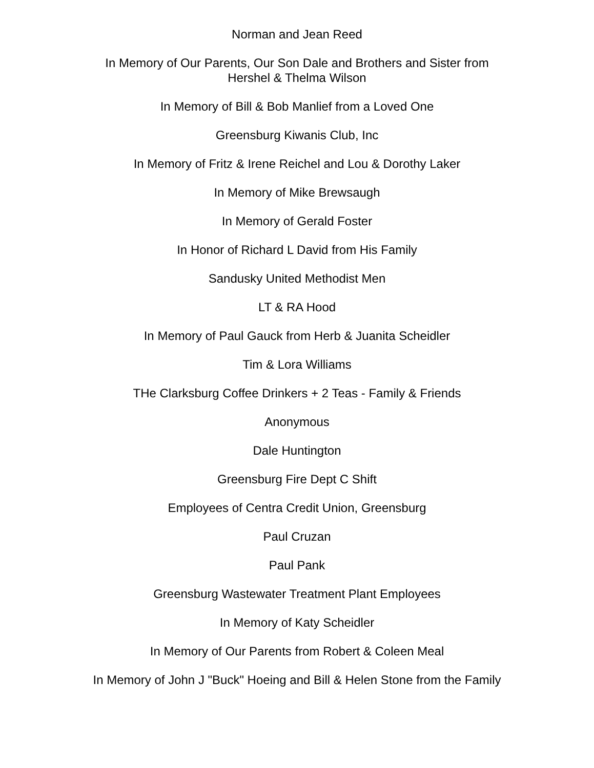Norman and Jean Reed
In Memory of Our Parents, Our Son Dale and Brothers and Sister from
Hershel & Thelma Wilson
In Memory of Bill & Bob Manlief from a Loved One
Greensburg Kiwanis Club, Inc
In Memory of Fritz & Irene Reichel and Lou & Dorothy Laker
In Memory of Mike Brewsaugh
In Memory of Gerald Foster
In Honor of Richard L David from His Family
Sandusky United Methodist Men
LT & RA Hood
In Memory of Paul Gauck from Herb & Juanita Scheidler
Tim & Lora Williams
THe Clarksburg Coffee Drinkers + 2 Teas - Family & Friends
Anonymous
Dale Huntington
Greensburg Fire Dept C Shift
Employees of Centra Credit Union, Greensburg
Paul Cruzan
Paul Pank
Greensburg Wastewater Treatment Plant Employees
In Memory of Katy Scheidler
In Memory of Our Parents from Robert & Coleen Meal
In Memory of John J "Buck" Hoeing and Bill & Helen Stone from the Family